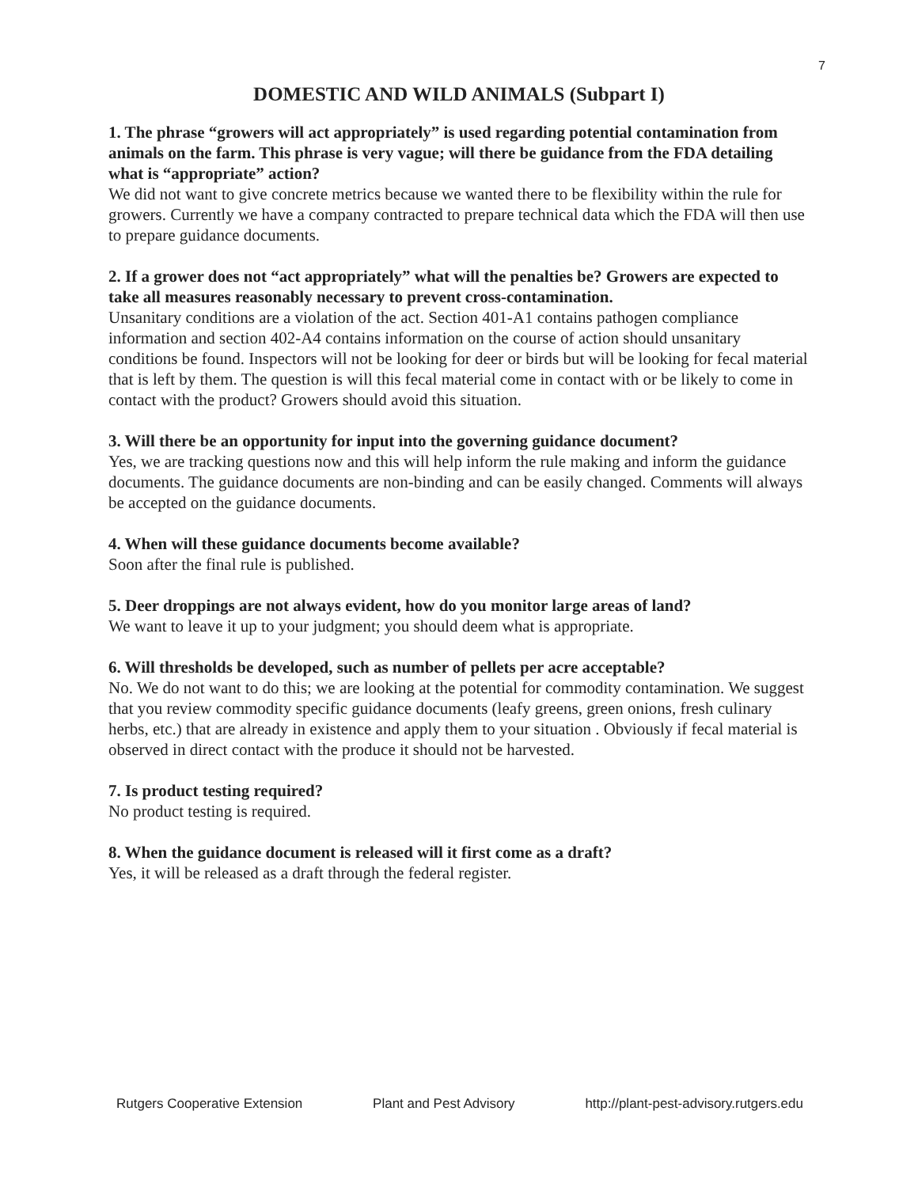7
DOMESTIC AND WILD ANIMALS (Subpart I)
1. The phrase “growers will act appropriately” is used regarding potential contamination from animals on the farm. This phrase is very vague; will there be guidance from the FDA detailing what is “appropriate” action?
We did not want to give concrete metrics because we wanted there to be flexibility within the rule for growers. Currently we have a company contracted to prepare technical data which the FDA will then use to prepare guidance documents.
2. If a grower does not “act appropriately” what will the penalties be? Growers are expected to take all measures reasonably necessary to prevent cross-contamination.
Unsanitary conditions are a violation of the act. Section 401-A1 contains pathogen compliance information and section 402-A4 contains information on the course of action should unsanitary conditions be found. Inspectors will not be looking for deer or birds but will be looking for fecal material that is left by them. The question is will this fecal material come in contact with or be likely to come in contact with the product? Growers should avoid this situation.
3. Will there be an opportunity for input into the governing guidance document?
Yes, we are tracking questions now and this will help inform the rule making and inform the guidance documents. The guidance documents are non-binding and can be easily changed. Comments will always be accepted on the guidance documents.
4. When will these guidance documents become available?
Soon after the final rule is published.
5. Deer droppings are not always evident, how do you monitor large areas of land?
We want to leave it up to your judgment; you should deem what is appropriate.
6. Will thresholds be developed, such as number of pellets per acre acceptable?
No. We do not want to do this; we are looking at the potential for commodity contamination. We suggest that you review commodity specific guidance documents (leafy greens, green onions, fresh culinary herbs, etc.) that are already in existence and apply them to your situation . Obviously if fecal material is observed in direct contact with the produce it should not be harvested.
7. Is product testing required?
No product testing is required.
8. When the guidance document is released will it first come as a draft?
Yes, it will be released as a draft through the federal register.
Rutgers Cooperative Extension Plant and Pest Advisory http://plant-pest-advisory.rutgers.edu